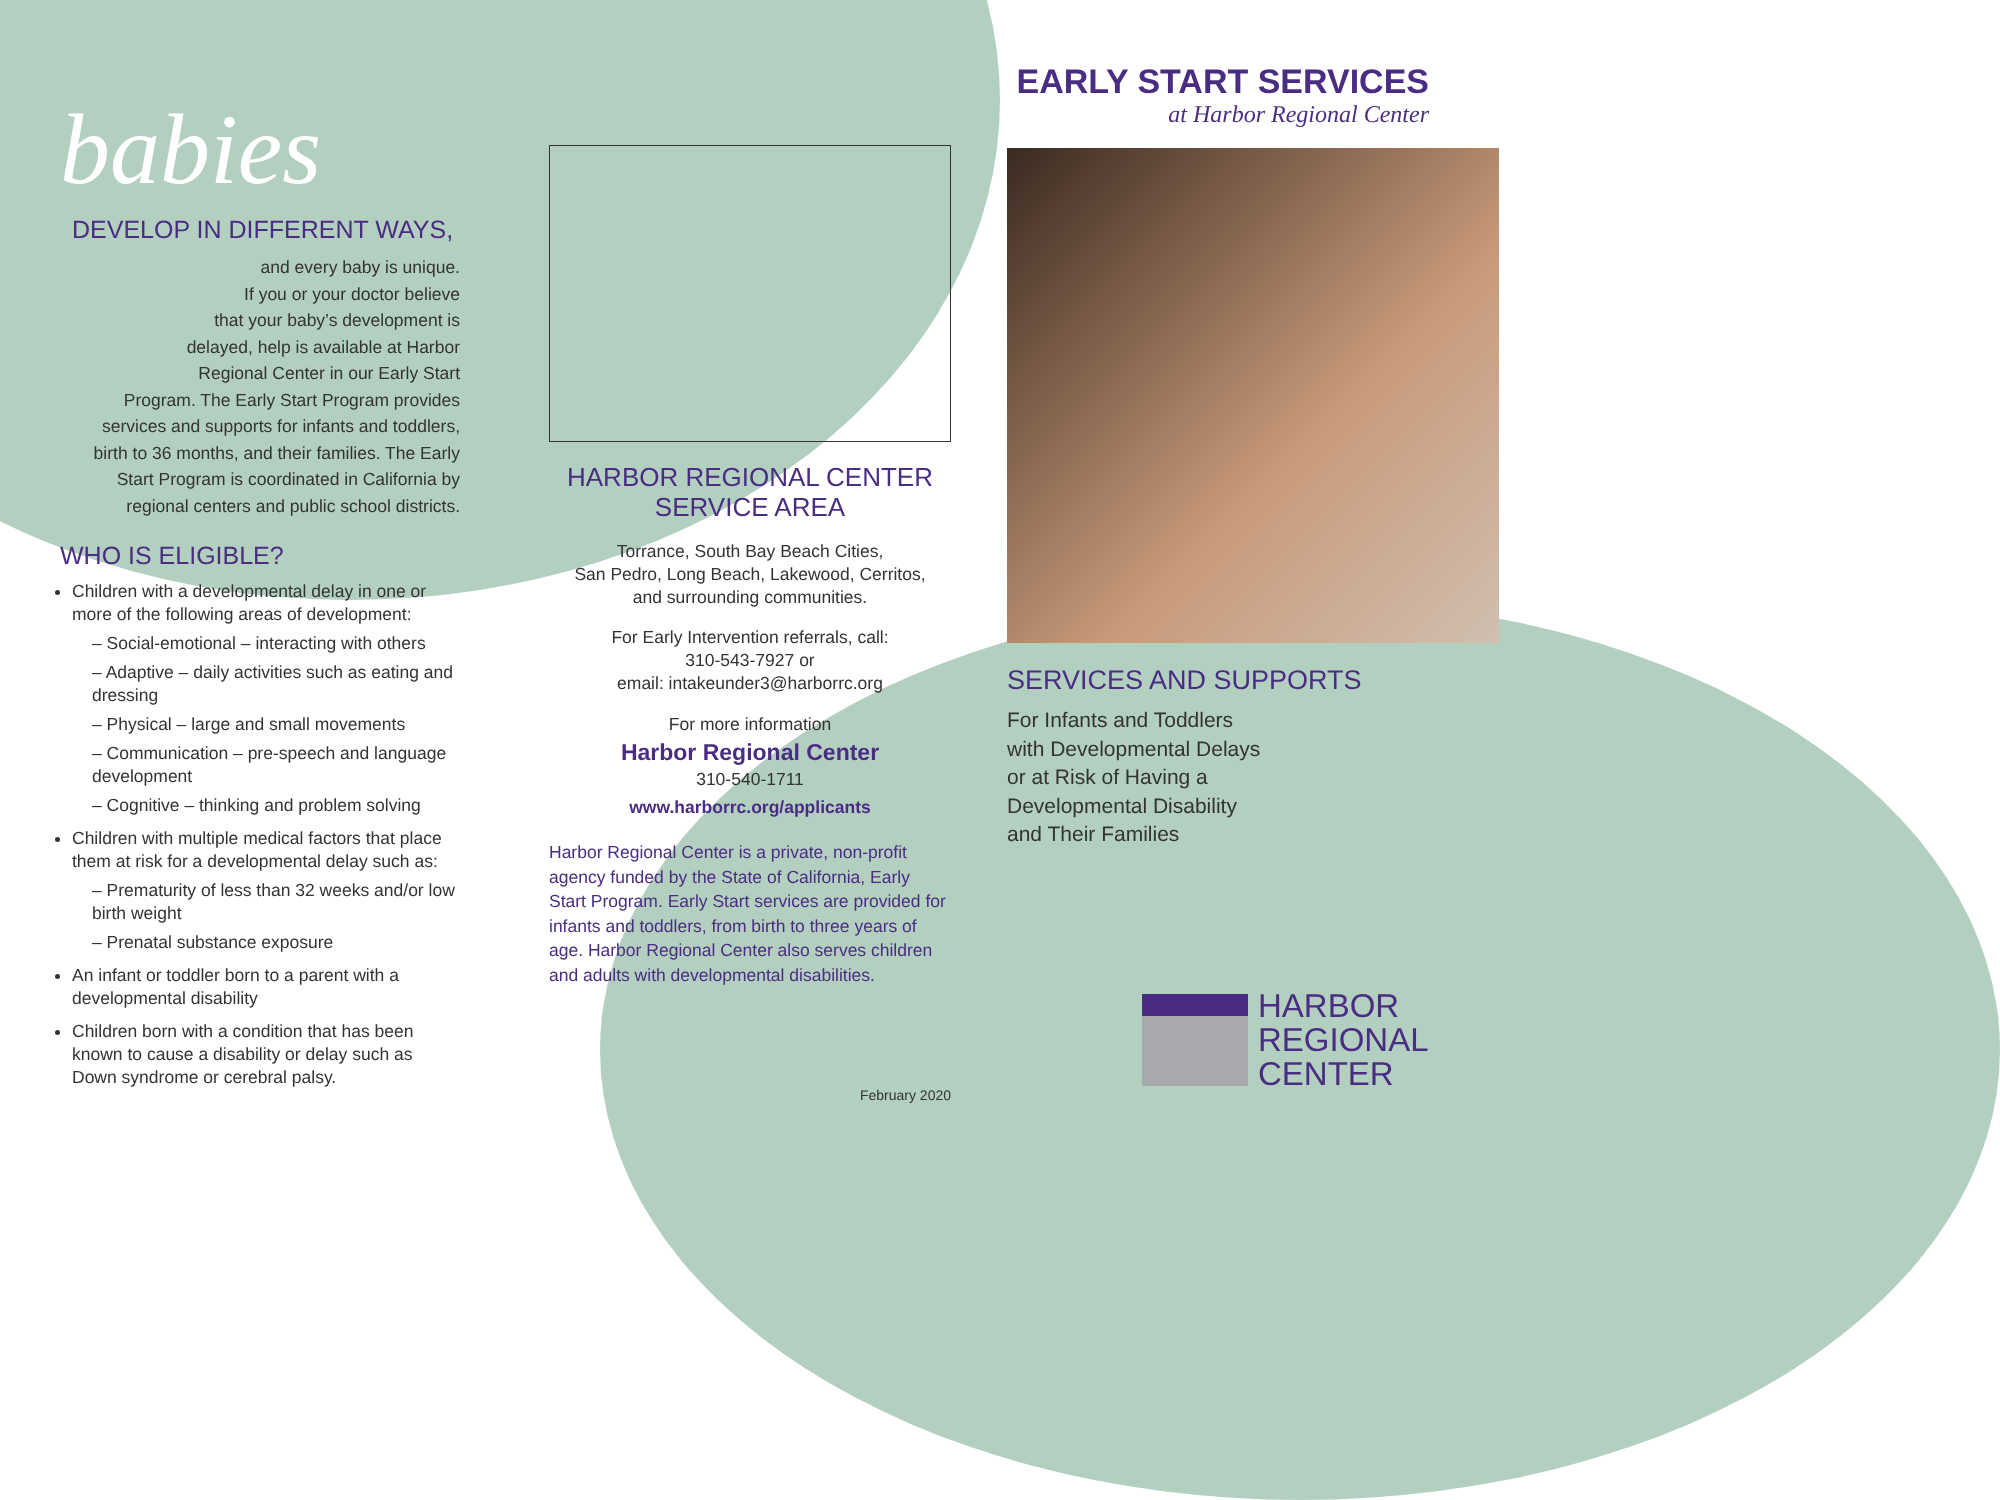babies
DEVELOP IN DIFFERENT WAYS,
and every baby is unique.
If you or your doctor believe
that your baby’s development is
delayed, help is available at Harbor
Regional Center in our Early Start
Program. The Early Start Program provides
services and supports for infants and toddlers,
birth to 36 months, and their families. The Early
Start Program is coordinated in California by
regional centers and public school districts.
WHO IS ELIGIBLE?
Children with a developmental delay in one or more of the following areas of development:
– Social-emotional – interacting with others
– Adaptive – daily activities such as eating and dressing
– Physical – large and small movements
– Communication – pre-speech and language development
– Cognitive – thinking and problem solving
Children with multiple medical factors that place them at risk for a developmental delay such as:
– Prematurity of less than 32 weeks and/or low birth weight
– Prenatal substance exposure
An infant or toddler born to a parent with a developmental disability
Children born with a condition that has been known to cause a disability or delay such as Down syndrome or cerebral palsy.
HARBOR REGIONAL CENTER
SERVICE AREA
Torrance, South Bay Beach Cities,
San Pedro, Long Beach, Lakewood, Cerritos,
and surrounding communities.
For Early Intervention referrals, call:
310-543-7927 or
email: intakeunder3@harborrc.org
For more information
Harbor Regional Center
310-540-1711
www.harborrc.org/applicants
Harbor Regional Center is a private, non-profit agency funded by the State of California, Early Start Program. Early Start services are provided for infants and toddlers, from birth to three years of age. Harbor Regional Center also serves children and adults with developmental disabilities.
February 2020
EARLY START SERVICES
at Harbor Regional Center
SERVICES AND SUPPORTS
For Infants and Toddlers
with Developmental Delays
or at Risk of Having a
Developmental Disability
and Their Families
HARBOR
REGIONAL
CENTER